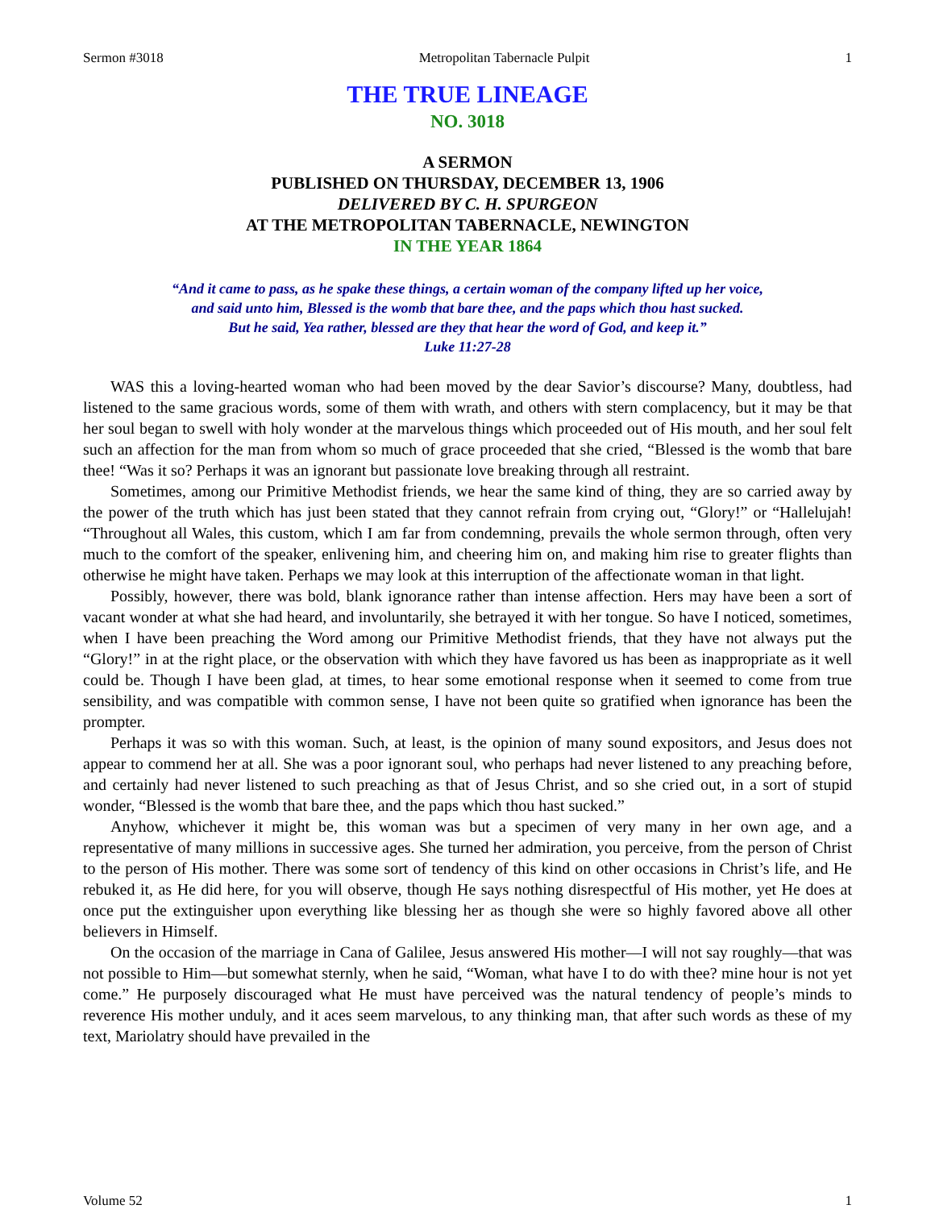Sermon #3018 Metropolitan Tabernacle Pulpit 1
THE TRUE LINEAGE
NO. 3018
A SERMON
PUBLISHED ON THURSDAY, DECEMBER 13, 1906
DELIVERED BY C. H. SPURGEON
AT THE METROPOLITAN TABERNACLE, NEWINGTON
IN THE YEAR 1864
“And it came to pass, as he spake these things, a certain woman of the company lifted up her voice,
and said unto him, Blessed is the womb that bare thee, and the paps which thou hast sucked.
But he said, Yea rather, blessed are they that hear the word of God, and keep it.”
Luke 11:27-28
WAS this a loving-hearted woman who had been moved by the dear Savior’s discourse? Many, doubtless, had listened to the same gracious words, some of them with wrath, and others with stern complacency, but it may be that her soul began to swell with holy wonder at the marvelous things which proceeded out of His mouth, and her soul felt such an affection for the man from whom so much of grace proceeded that she cried, “Blessed is the womb that bare thee! “Was it so? Perhaps it was an ignorant but passionate love breaking through all restraint.
Sometimes, among our Primitive Methodist friends, we hear the same kind of thing, they are so carried away by the power of the truth which has just been stated that they cannot refrain from crying out, “Glory!” or “Hallelujah! “Throughout all Wales, this custom, which I am far from condemning, prevails the whole sermon through, often very much to the comfort of the speaker, enlivening him, and cheering him on, and making him rise to greater flights than otherwise he might have taken. Perhaps we may look at this interruption of the affectionate woman in that light.
Possibly, however, there was bold, blank ignorance rather than intense affection. Hers may have been a sort of vacant wonder at what she had heard, and involuntarily, she betrayed it with her tongue. So have I noticed, sometimes, when I have been preaching the Word among our Primitive Methodist friends, that they have not always put the “Glory!” in at the right place, or the observation with which they have favored us has been as inappropriate as it well could be. Though I have been glad, at times, to hear some emotional response when it seemed to come from true sensibility, and was compatible with common sense, I have not been quite so gratified when ignorance has been the prompter.
Perhaps it was so with this woman. Such, at least, is the opinion of many sound expositors, and Jesus does not appear to commend her at all. She was a poor ignorant soul, who perhaps had never listened to any preaching before, and certainly had never listened to such preaching as that of Jesus Christ, and so she cried out, in a sort of stupid wonder, “Blessed is the womb that bare thee, and the paps which thou hast sucked.”
Anyhow, whichever it might be, this woman was but a specimen of very many in her own age, and a representative of many millions in successive ages. She turned her admiration, you perceive, from the person of Christ to the person of His mother. There was some sort of tendency of this kind on other occasions in Christ’s life, and He rebuked it, as He did here, for you will observe, though He says nothing disrespectful of His mother, yet He does at once put the extinguisher upon everything like blessing her as though she were so highly favored above all other believers in Himself.
On the occasion of the marriage in Cana of Galilee, Jesus answered His mother—I will not say roughly—that was not possible to Him—but somewhat sternly, when he said, “Woman, what have I to do with thee? mine hour is not yet come.” He purposely discouraged what He must have perceived was the natural tendency of people’s minds to reverence His mother unduly, and it aces seem marvelous, to any thinking man, that after such words as these of my text, Mariolatry should have prevailed in the
Volume 52 1